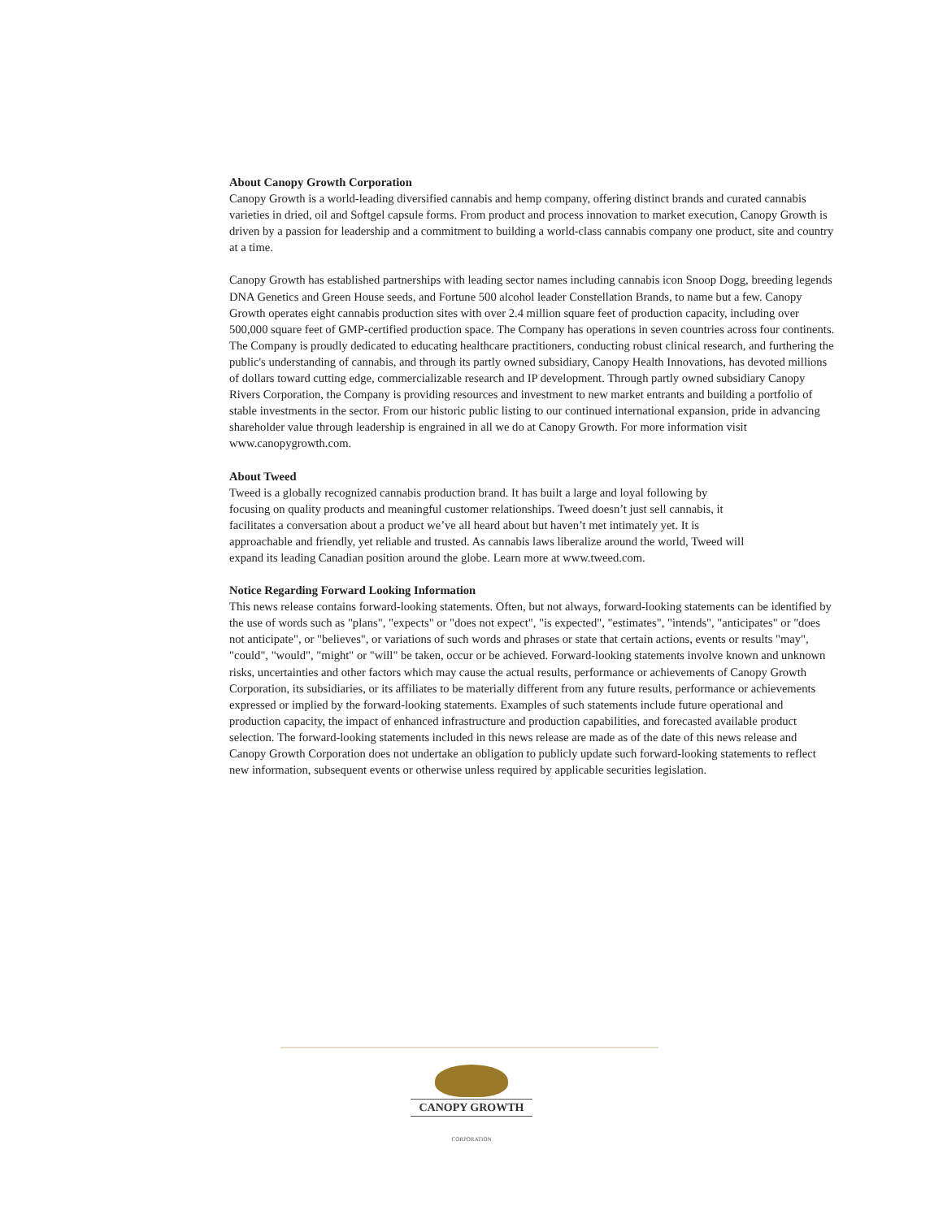About Canopy Growth Corporation
Canopy Growth is a world-leading diversified cannabis and hemp company, offering distinct brands and curated cannabis varieties in dried, oil and Softgel capsule forms. From product and process innovation to market execution, Canopy Growth is driven by a passion for leadership and a commitment to building a world-class cannabis company one product, site and country at a time.
Canopy Growth has established partnerships with leading sector names including cannabis icon Snoop Dogg, breeding legends DNA Genetics and Green House seeds, and Fortune 500 alcohol leader Constellation Brands, to name but a few. Canopy Growth operates eight cannabis production sites with over 2.4 million square feet of production capacity, including over 500,000 square feet of GMP-certified production space. The Company has operations in seven countries across four continents. The Company is proudly dedicated to educating healthcare practitioners, conducting robust clinical research, and furthering the public's understanding of cannabis, and through its partly owned subsidiary, Canopy Health Innovations, has devoted millions of dollars toward cutting edge, commercializable research and IP development. Through partly owned subsidiary Canopy Rivers Corporation, the Company is providing resources and investment to new market entrants and building a portfolio of stable investments in the sector. From our historic public listing to our continued international expansion, pride in advancing shareholder value through leadership is engrained in all we do at Canopy Growth. For more information visit www.canopygrowth.com.
About Tweed
Tweed is a globally recognized cannabis production brand. It has built a large and loyal following by focusing on quality products and meaningful customer relationships. Tweed doesn’t just sell cannabis, it facilitates a conversation about a product we’ve all heard about but haven’t met intimately yet. It is approachable and friendly, yet reliable and trusted. As cannabis laws liberalize around the world, Tweed will expand its leading Canadian position around the globe. Learn more at www.tweed.com.
Notice Regarding Forward Looking Information
This news release contains forward-looking statements. Often, but not always, forward-looking statements can be identified by the use of words such as "plans", "expects" or "does not expect", "is expected", "estimates", "intends", "anticipates" or "does not anticipate", or "believes", or variations of such words and phrases or state that certain actions, events or results "may", "could", "would", "might" or "will" be taken, occur or be achieved. Forward-looking statements involve known and unknown risks, uncertainties and other factors which may cause the actual results, performance or achievements of Canopy Growth Corporation, its subsidiaries, or its affiliates to be materially different from any future results, performance or achievements expressed or implied by the forward-looking statements. Examples of such statements include future operational and production capacity, the impact of enhanced infrastructure and production capabilities, and forecasted available product selection. The forward-looking statements included in this news release are made as of the date of this news release and Canopy Growth Corporation does not undertake an obligation to publicly update such forward-looking statements to reflect new information, subsequent events or otherwise unless required by applicable securities legislation.
CANOPY GROWTH
CORPORATION